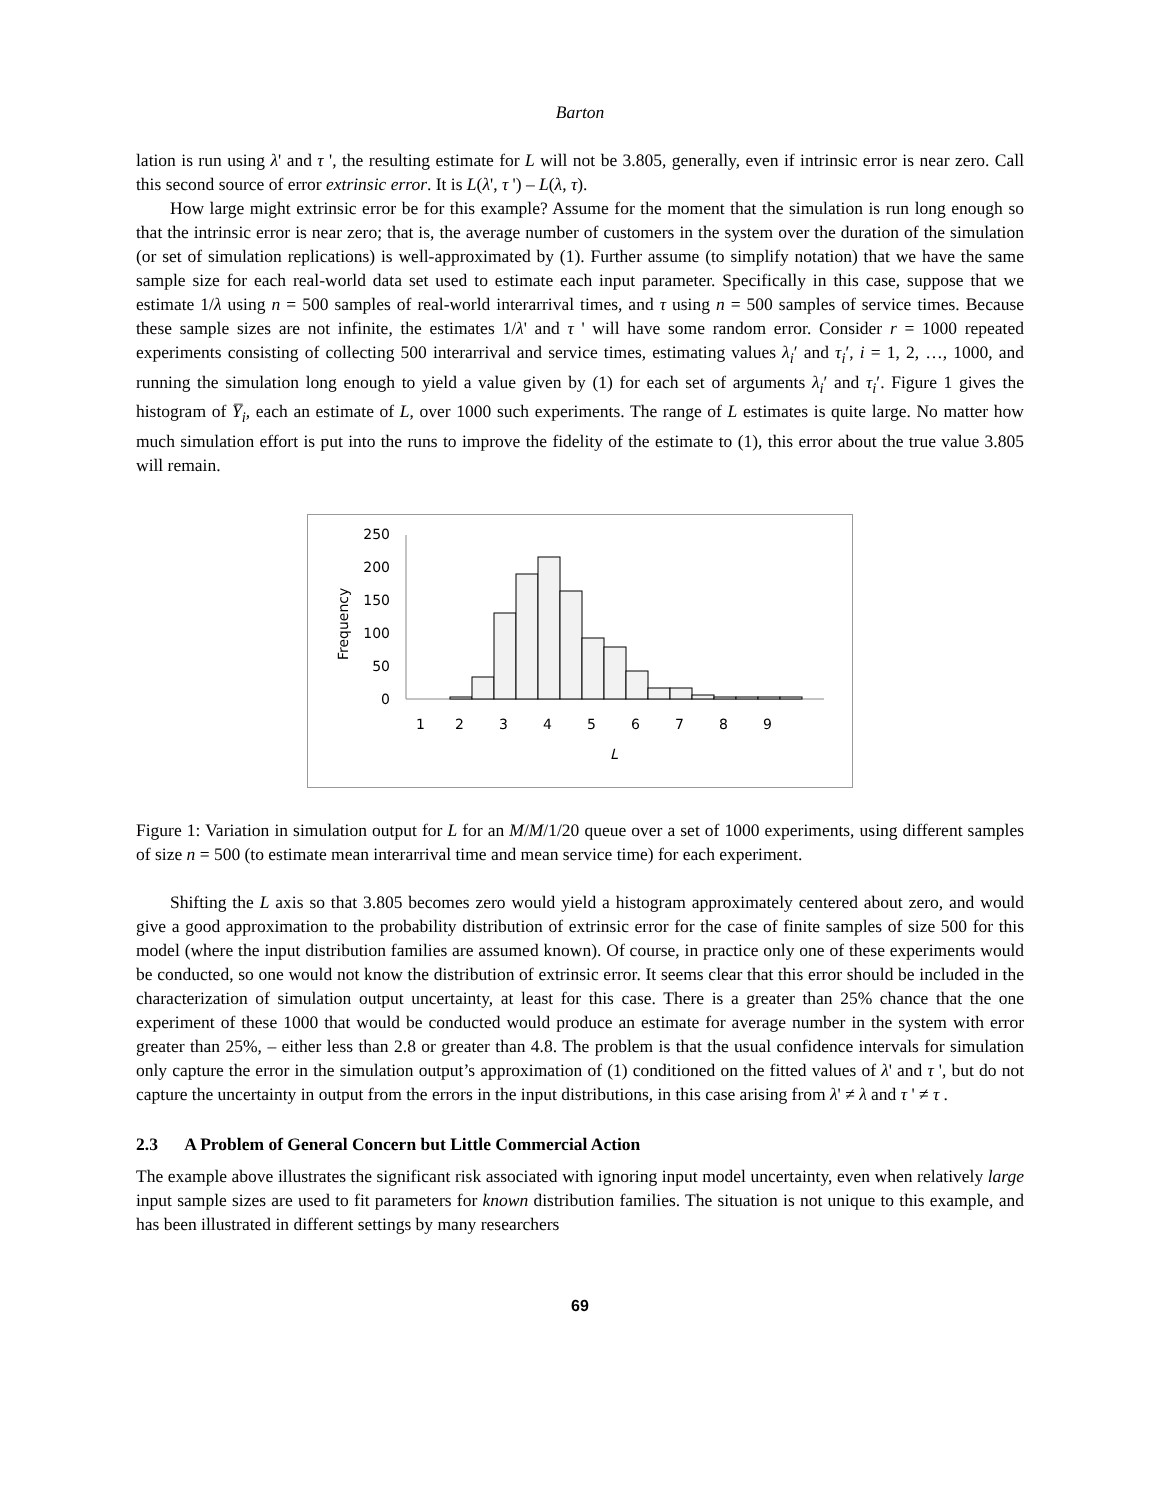Barton
lation is run using λ' and τ ', the resulting estimate for L will not be 3.805, generally, even if intrinsic error is near zero. Call this second source of error extrinsic error. It is L(λ', τ ') – L(λ, τ).
How large might extrinsic error be for this example? Assume for the moment that the simulation is run long enough so that the intrinsic error is near zero; that is, the average number of customers in the system over the duration of the simulation (or set of simulation replications) is well-approximated by (1). Further assume (to simplify notation) that we have the same sample size for each real-world data set used to estimate each input parameter. Specifically in this case, suppose that we estimate 1/λ using n = 500 samples of real-world interarrival times, and τ using n = 500 samples of service times. Because these sample sizes are not infinite, the estimates 1/λ' and τ ' will have some random error. Consider r = 1000 repeated experiments consisting of collecting 500 interarrival and service times, estimating values λ<sub>i</sub>′ and τ<sub>i</sub>′, i = 1, 2, …, 1000, and running the simulation long enough to yield a value given by (1) for each set of arguments λ<sub>i</sub>′ and τ<sub>i</sub>′. Figure 1 gives the histogram of Y̅<sub>i</sub>, each an estimate of L, over 1000 such experiments. The range of L estimates is quite large. No matter how much simulation effort is put into the runs to improve the fidelity of the estimate to (1), this error about the true value 3.805 will remain.
250
200
150
100
50
0
Frequency
1
2
3
4
5
6
7
8
9
L
Figure 1: Variation in simulation output for L for an M/M/1/20 queue over a set of 1000 experiments, using different samples of size n = 500 (to estimate mean interarrival time and mean service time) for each experiment.
Shifting the L axis so that 3.805 becomes zero would yield a histogram approximately centered about zero, and would give a good approximation to the probability distribution of extrinsic error for the case of finite samples of size 500 for this model (where the input distribution families are assumed known). Of course, in practice only one of these experiments would be conducted, so one would not know the distribution of extrinsic error. It seems clear that this error should be included in the characterization of simulation output uncertainty, at least for this case. There is a greater than 25% chance that the one experiment of these 1000 that would be conducted would produce an estimate for average number in the system with error greater than 25%, – either less than 2.8 or greater than 4.8. The problem is that the usual confidence intervals for simulation only capture the error in the simulation output’s approximation of (1) conditioned on the fitted values of λ' and τ ', but do not capture the uncertainty in output from the errors in the input distributions, in this case arising from λ' ≠ λ and τ ' ≠ τ .
2.3 A Problem of General Concern but Little Commercial Action
The example above illustrates the significant risk associated with ignoring input model uncertainty, even when relatively large input sample sizes are used to fit parameters for known distribution families. The situation is not unique to this example, and has been illustrated in different settings by many researchers
69